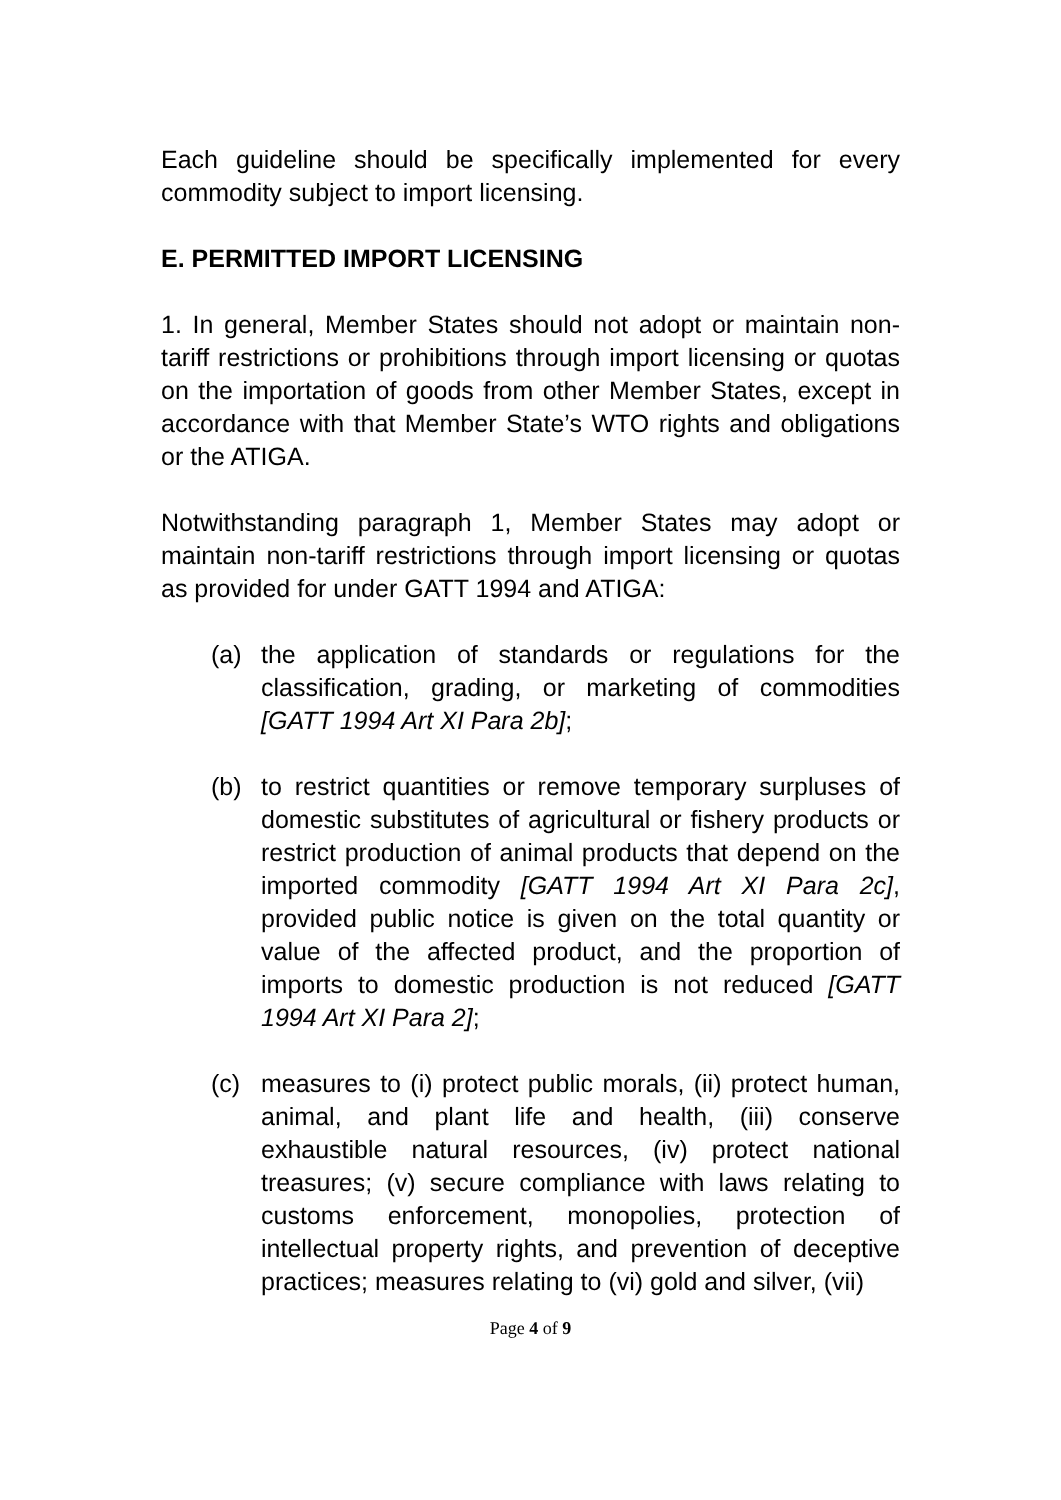Each guideline should be specifically implemented for every commodity subject to import licensing.
E. PERMITTED IMPORT LICENSING
1. In general, Member States should not adopt or maintain non-tariff restrictions or prohibitions through import licensing or quotas on the importation of goods from other Member States, except in accordance with that Member State’s WTO rights and obligations or the ATIGA.
Notwithstanding paragraph 1, Member States may adopt or maintain non-tariff restrictions through import licensing or quotas as provided for under GATT 1994 and ATIGA:
(a) the application of standards or regulations for the classification, grading, or marketing of commodities [GATT 1994 Art XI Para 2b];
(b) to restrict quantities or remove temporary surpluses of domestic substitutes of agricultural or fishery products or restrict production of animal products that depend on the imported commodity [GATT 1994 Art XI Para 2c], provided public notice is given on the total quantity or value of the affected product, and the proportion of imports to domestic production is not reduced [GATT 1994 Art XI Para 2];
(c) measures to (i) protect public morals, (ii) protect human, animal, and plant life and health, (iii) conserve exhaustible natural resources, (iv) protect national treasures; (v) secure compliance with laws relating to customs enforcement, monopolies, protection of intellectual property rights, and prevention of deceptive practices; measures relating to (vi) gold and silver, (vii)
Page 4 of 9